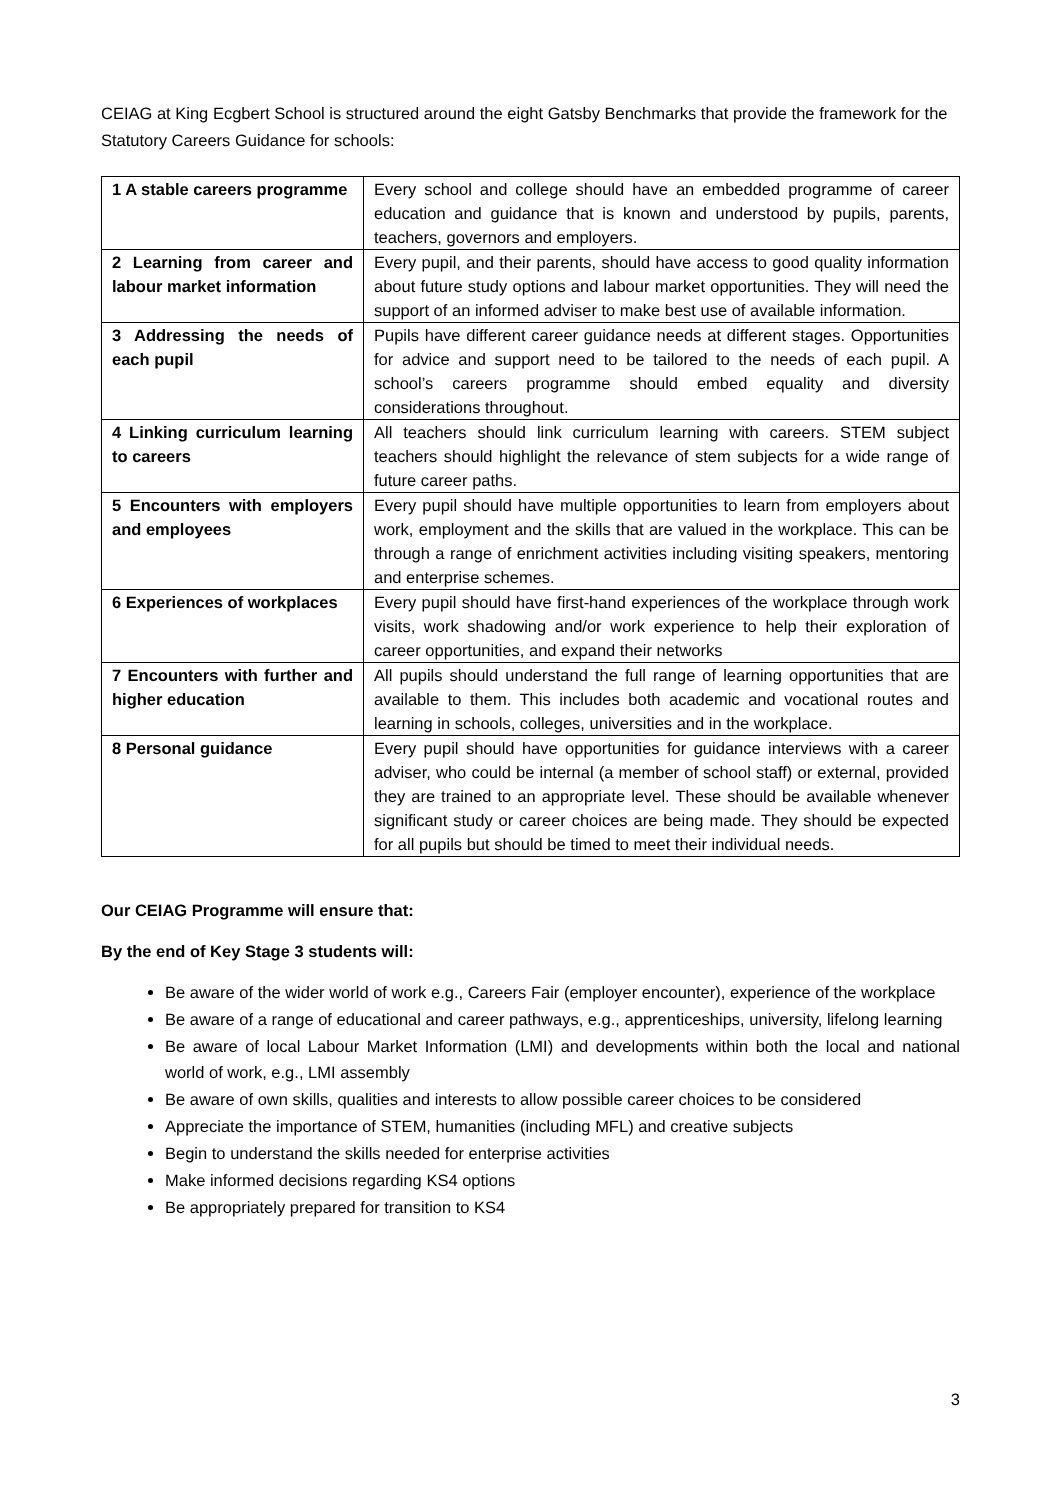CEIAG at King Ecgbert School is structured around the eight Gatsby Benchmarks that provide the framework for the Statutory Careers Guidance for schools:
| 1 A stable careers programme | Every school and college should have an embedded programme of career education and guidance that is known and understood by pupils, parents, teachers, governors and employers. |
| 2 Learning from career and labour market information | Every pupil, and their parents, should have access to good quality information about future study options and labour market opportunities. They will need the support of an informed adviser to make best use of available information. |
| 3 Addressing the needs of each pupil | Pupils have different career guidance needs at different stages. Opportunities for advice and support need to be tailored to the needs of each pupil. A school’s careers programme should embed equality and diversity considerations throughout. |
| 4 Linking curriculum learning to careers | All teachers should link curriculum learning with careers. STEM subject teachers should highlight the relevance of stem subjects for a wide range of future career paths. |
| 5 Encounters with employers and employees | Every pupil should have multiple opportunities to learn from employers about work, employment and the skills that are valued in the workplace. This can be through a range of enrichment activities including visiting speakers, mentoring and enterprise schemes. |
| 6 Experiences of workplaces | Every pupil should have first-hand experiences of the workplace through work visits, work shadowing and/or work experience to help their exploration of career opportunities, and expand their networks |
| 7 Encounters with further and higher education | All pupils should understand the full range of learning opportunities that are available to them. This includes both academic and vocational routes and learning in schools, colleges, universities and in the workplace. |
| 8 Personal guidance | Every pupil should have opportunities for guidance interviews with a career adviser, who could be internal (a member of school staff) or external, provided they are trained to an appropriate level. These should be available whenever significant study or career choices are being made. They should be expected for all pupils but should be timed to meet their individual needs. |
Our CEIAG Programme will ensure that:
By the end of Key Stage 3 students will:
Be aware of the wider world of work e.g., Careers Fair (employer encounter), experience of the workplace
Be aware of a range of educational and career pathways, e.g., apprenticeships, university, lifelong learning
Be aware of local Labour Market Information (LMI) and developments within both the local and national world of work, e.g., LMI assembly
Be aware of own skills, qualities and interests to allow possible career choices to be considered
Appreciate the importance of STEM, humanities (including MFL) and creative subjects
Begin to understand the skills needed for enterprise activities
Make informed decisions regarding KS4 options
Be appropriately prepared for transition to KS4
3